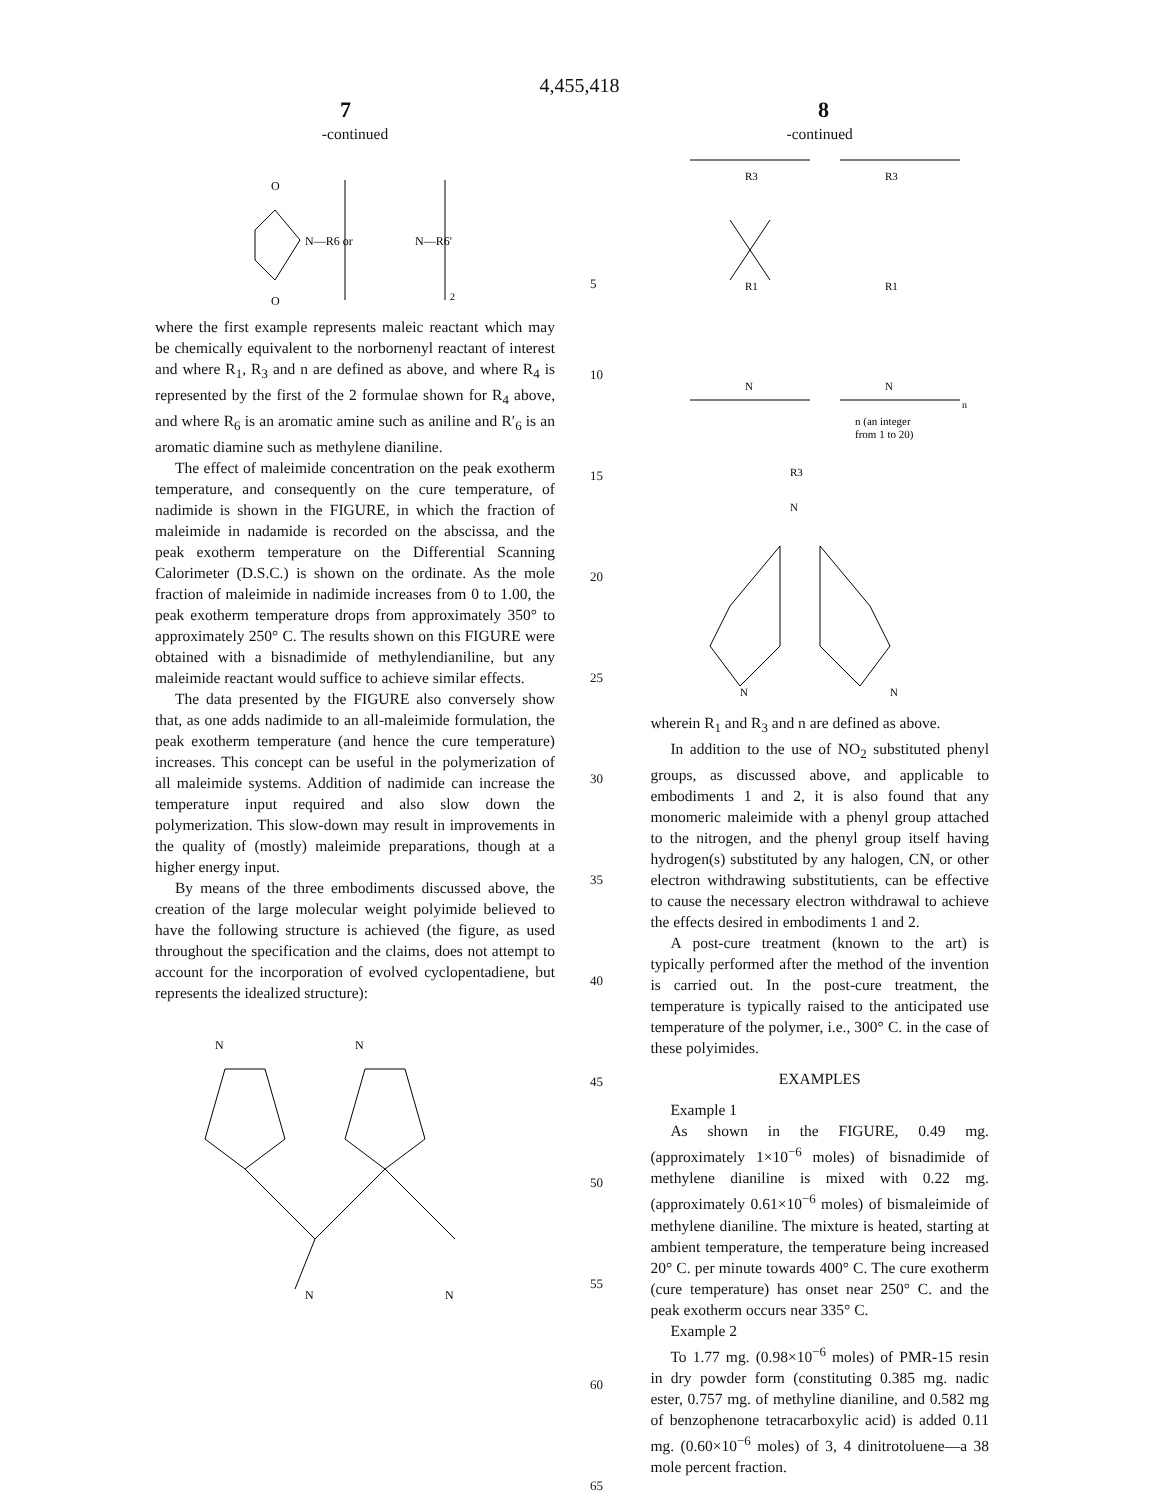4,455,418
7 8
-continued
N—R6 or
N—R6'
2
O
O
where the first example represents maleic reactant which may be chemically equivalent to the norbornenyl reactant of interest and where R<sub>1</sub>, R<sub>3</sub> and n are defined as above, and where R<sub>4</sub> is represented by the first of the 2 formulae shown for R<sub>4</sub> above, and where R<sub>6</sub> is an aromatic amine such as aniline and R′<sub>6</sub> is an aromatic diamine such as methylene dianiline.
The effect of maleimide concentration on the peak exotherm temperature, and consequently on the cure temperature, of nadimide is shown in the FIGURE, in which the fraction of maleimide in nadamide is recorded on the abscissa, and the peak exotherm temperature on the Differential Scanning Calorimeter (D.S.C.) is shown on the ordinate. As the mole fraction of maleimide in nadimide increases from 0 to 1.00, the peak exotherm temperature drops from approximately 350° to approximately 250° C. The results shown on this FIGURE were obtained with a bisnadimide of methylendianiline, but any maleimide reactant would suffice to achieve similar effects.
The data presented by the FIGURE also conversely show that, as one adds nadimide to an all-maleimide formulation, the peak exotherm temperature (and hence the cure temperature) increases. This concept can be useful in the polymerization of all maleimide systems. Addition of nadimide can increase the temperature input required and also slow down the polymerization. This slow-down may result in improvements in the quality of (mostly) maleimide preparations, though at a higher energy input.
By means of the three embodiments discussed above, the creation of the large molecular weight polyimide believed to have the following structure is achieved (the figure, as used throughout the specification and the claims, does not attempt to account for the incorporation of evolved cyclopentadiene, but represents the idealized structure):
N
N
N
N
5
10
15
20
25
30
35
40
45
50
55
60
65
-continued
R3
R3
R1
R1
N
N
n
n (an integer
from 1 to 20)
R3
N
N
N
wherein R<sub>1</sub> and R<sub>3</sub> and n are defined as above.
In addition to the use of NO<sub>2</sub> substituted phenyl groups, as discussed above, and applicable to embodiments 1 and 2, it is also found that any monomeric maleimide with a phenyl group attached to the nitrogen, and the phenyl group itself having hydrogen(s) substituted by any halogen, CN, or other electron withdrawing substitutients, can be effective to cause the necessary electron withdrawal to achieve the effects desired in embodiments 1 and 2.
A post-cure treatment (known to the art) is typically performed after the method of the invention is carried out. In the post-cure treatment, the temperature is typically raised to the anticipated use temperature of the polymer, i.e., 300° C. in the case of these polyimides.
EXAMPLES
Example 1
As shown in the FIGURE, 0.49 mg. (approximately 1×10<sup>−6</sup> moles) of bisnadimide of methylene dianiline is mixed with 0.22 mg. (approximately 0.61×10<sup>−6</sup> moles) of bismaleimide of methylene dianiline. The mixture is heated, starting at ambient temperature, the temperature being increased 20° C. per minute towards 400° C. The cure exotherm (cure temperature) has onset near 250° C. and the peak exotherm occurs near 335° C.
Example 2
To 1.77 mg. (0.98×10<sup>−6</sup> moles) of PMR-15 resin in dry powder form (constituting 0.385 mg. nadic ester, 0.757 mg. of methyline dianiline, and 0.582 mg of benzophenone tetracarboxylic acid) is added 0.11 mg. (0.60×10<sup>−6</sup> moles) of 3, 4 dinitrotoluene—a 38 mole percent fraction.